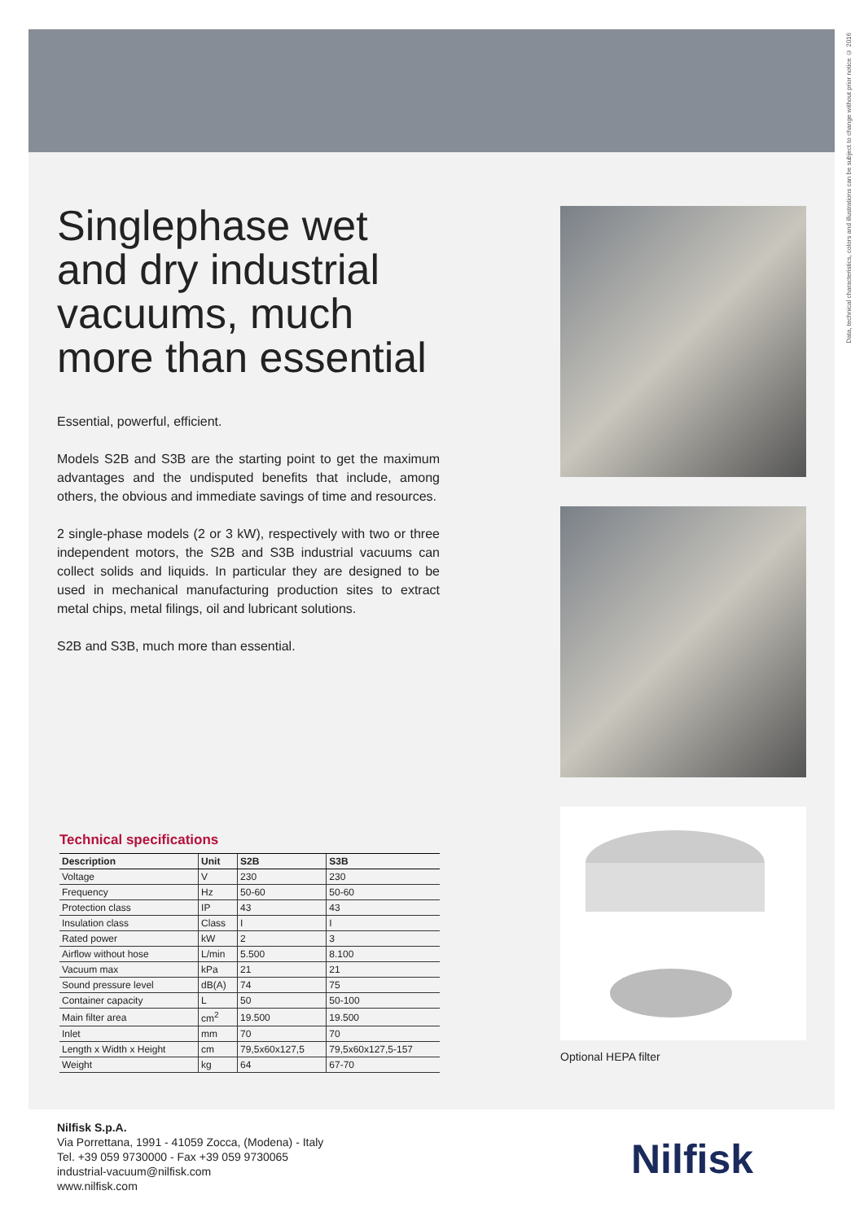Data, technical characteristics, colors and illustrations can be subject to change without prior notice © 2016
Singlephase wet and dry industrial vacuums, much more than essential
Essential, powerful, efficient.
Models S2B and S3B are the starting point to get the maximum advantages and the undisputed benefits that include, among others, the obvious and immediate savings of time and resources.
2 single-phase models (2 or 3 kW), respectively with two or three independent motors, the S2B and S3B industrial vacuums can collect solids and liquids. In particular they are designed to be used in mechanical manufacturing production sites to extract metal chips, metal filings, oil and lubricant solutions.
S2B and S3B, much more than essential.
Optional HEPA filter
Technical specifications
| Description | Unit | S2B | S3B |
| --- | --- | --- | --- |
| Voltage | V | 230 | 230 |
| Frequency | Hz | 50-60 | 50-60 |
| Protection class | IP | 43 | 43 |
| Insulation class | Class | I | I |
| Rated power | kW | 2 | 3 |
| Airflow without hose | L/min | 5.500 | 8.100 |
| Vacuum max | kPa | 21 | 21 |
| Sound pressure level | dB(A) | 74 | 75 |
| Container capacity | L | 50 | 50-100 |
| Main filter area | cm<sup>2</sup> | 19.500 | 19.500 |
| Inlet | mm | 70 | 70 |
| Length x Width x Height | cm | 79,5x60x127,5 | 79,5x60x127,5-157 |
| Weight | kg | 64 | 67-70 |
Nilfisk S.p.A.
Via Porrettana, 1991 - 41059 Zocca, (Modena) - Italy
Tel. +39 059 9730000 - Fax +39 059 9730065
industrial-vacuum@nilfisk.com
www.nilfisk.com
Nilfisk